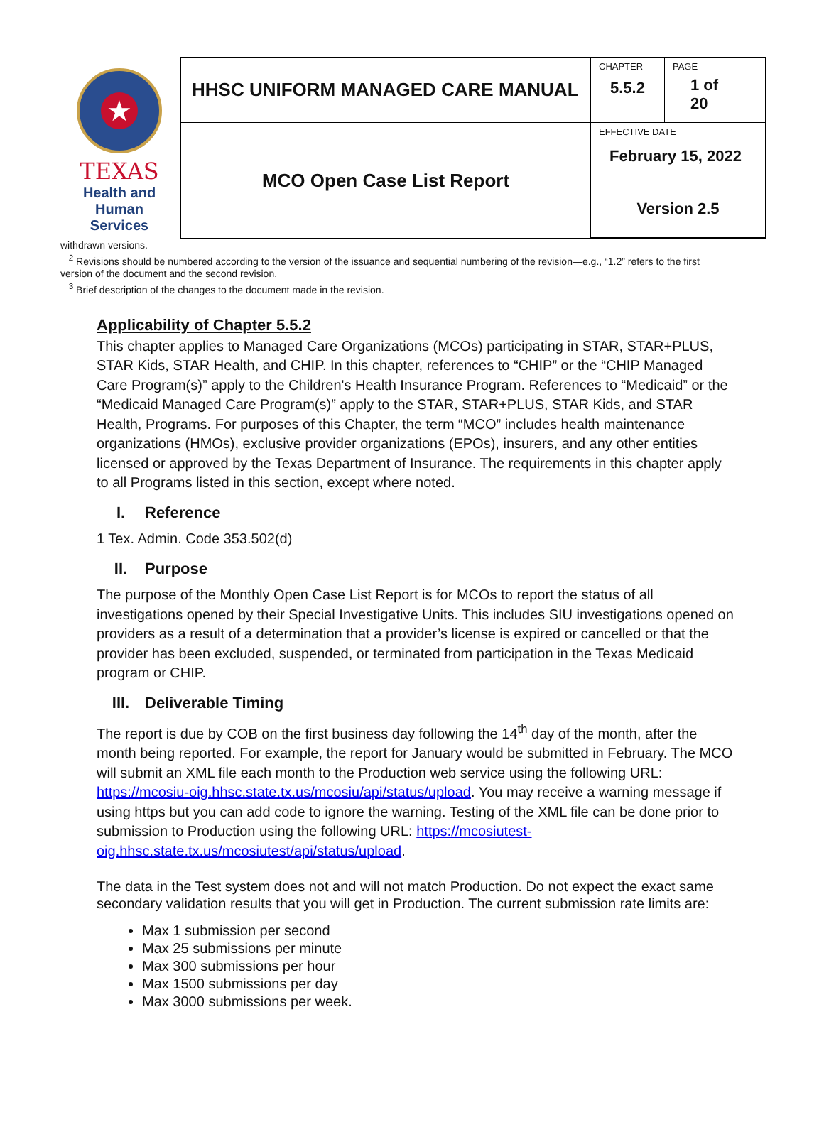| ★ TEXAS Health and Human Services | HHSC UNIFORM MANAGED CARE MANUAL | CHAPTER 5.5.2 | PAGE 1 of 20 |
| | MCO Open Case List Report | EFFECTIVE DATE February 15, 2022 | |
| | | Version 2.5 | |
withdrawn versions.
<sup>2</sup> Revisions should be numbered according to the version of the issuance and sequential numbering of the revision—e.g., “1.2” refers to the first version of the document and the second revision.
<sup>3</sup> Brief description of the changes to the document made in the revision.
Applicability of Chapter 5.5.2
This chapter applies to Managed Care Organizations (MCOs) participating in STAR, STAR+PLUS, STAR Kids, STAR Health, and CHIP. In this chapter, references to “CHIP” or the “CHIP Managed Care Program(s)” apply to the Children's Health Insurance Program. References to “Medicaid” or the “Medicaid Managed Care Program(s)” apply to the STAR, STAR+PLUS, STAR Kids, and STAR Health, Programs. For purposes of this Chapter, the term “MCO” includes health maintenance organizations (HMOs), exclusive provider organizations (EPOs), insurers, and any other entities licensed or approved by the Texas Department of Insurance. The requirements in this chapter apply to all Programs listed in this section, except where noted.
I. Reference
1 Tex. Admin. Code 353.502(d)
II. Purpose
The purpose of the Monthly Open Case List Report is for MCOs to report the status of all investigations opened by their Special Investigative Units. This includes SIU investigations opened on providers as a result of a determination that a provider’s license is expired or cancelled or that the provider has been excluded, suspended, or terminated from participation in the Texas Medicaid program or CHIP.
III. Deliverable Timing
The report is due by COB on the first business day following the 14<sup>th</sup> day of the month, after the month being reported. For example, the report for January would be submitted in February. The MCO will submit an XML file each month to the Production web service using the following URL: https://mcosiu-oig.hhsc.state.tx.us/mcosiu/api/status/upload. You may receive a warning message if using https but you can add code to ignore the warning. Testing of the XML file can be done prior to submission to Production using the following URL: https://mcosiutest-oig.hhsc.state.tx.us/mcosiutest/api/status/upload.
The data in the Test system does not and will not match Production. Do not expect the exact same secondary validation results that you will get in Production. The current submission rate limits are:
Max 1 submission per second
Max 25 submissions per minute
Max 300 submissions per hour
Max 1500 submissions per day
Max 3000 submissions per week.